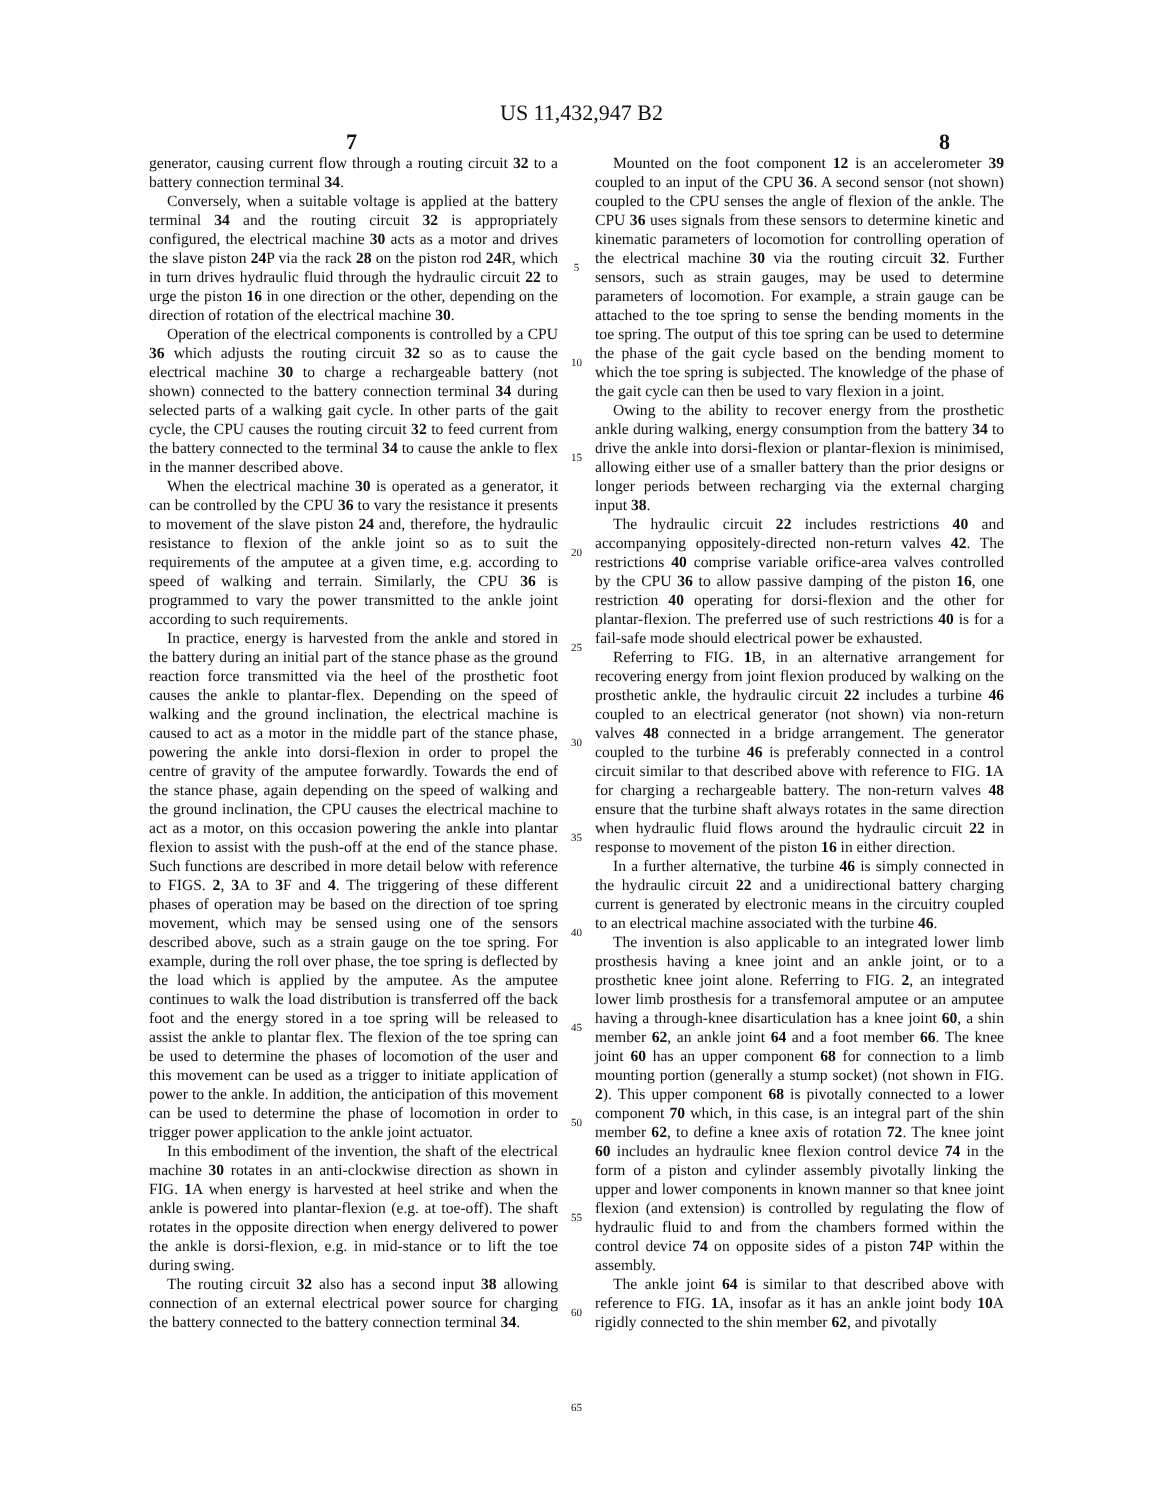US 11,432,947 B2
7 8
generator, causing current flow through a routing circuit 32 to a battery connection terminal 34.
Conversely, when a suitable voltage is applied at the battery terminal 34 and the routing circuit 32 is appropriately configured, the electrical machine 30 acts as a motor and drives the slave piston 24 P via the rack 28 on the piston rod 24 R, which in turn drives hydraulic fluid through the hydraulic circuit 22 to urge the piston 16 in one direction or the other, depending on the direction of rotation of the electrical machine 30.
Operation of the electrical components is controlled by a CPU 36 which adjusts the routing circuit 32 so as to cause the electrical machine 30 to charge a rechargeable battery (not shown) connected to the battery connection terminal 34 during selected parts of a walking gait cycle. In other parts of the gait cycle, the CPU causes the routing circuit 32 to feed current from the battery connected to the terminal 34 to cause the ankle to flex in the manner described above.
When the electrical machine 30 is operated as a generator, it can be controlled by the CPU 36 to vary the resistance it presents to movement of the slave piston 24 and, therefore, the hydraulic resistance to flexion of the ankle joint so as to suit the requirements of the amputee at a given time, e.g. according to speed of walking and terrain. Similarly, the CPU 36 is programmed to vary the power transmitted to the ankle joint according to such requirements.
In practice, energy is harvested from the ankle and stored in the battery during an initial part of the stance phase as the ground reaction force transmitted via the heel of the prosthetic foot causes the ankle to plantar-flex. Depending on the speed of walking and the ground inclination, the electrical machine is caused to act as a motor in the middle part of the stance phase, powering the ankle into dorsi-flexion in order to propel the centre of gravity of the amputee forwardly. Towards the end of the stance phase, again depending on the speed of walking and the ground inclination, the CPU causes the electrical machine to act as a motor, on this occasion powering the ankle into plantar flexion to assist with the push-off at the end of the stance phase. Such functions are described in more detail below with reference to FIGS. 2, 3 A to 3 F and 4. The triggering of these different phases of operation may be based on the direction of toe spring movement, which may be sensed using one of the sensors described above, such as a strain gauge on the toe spring. For example, during the roll over phase, the toe spring is deflected by the load which is applied by the amputee. As the amputee continues to walk the load distribution is transferred off the back foot and the energy stored in a toe spring will be released to assist the ankle to plantar flex. The flexion of the toe spring can be used to determine the phases of locomotion of the user and this movement can be used as a trigger to initiate application of power to the ankle. In addition, the anticipation of this movement can be used to determine the phase of locomotion in order to trigger power application to the ankle joint actuator.
In this embodiment of the invention, the shaft of the electrical machine 30 rotates in an anti-clockwise direction as shown in FIG. 1 A when energy is harvested at heel strike and when the ankle is powered into plantar-flexion (e.g. at toe-off). The shaft rotates in the opposite direction when energy delivered to power the ankle is dorsi-flexion, e.g. in mid-stance or to lift the toe during swing.
The routing circuit 32 also has a second input 38 allowing connection of an external electrical power source for charging the battery connected to the battery connection terminal 34.
5
10
15
20
25
30
35
40
45
50
55
60
65
Mounted on the foot component 12 is an accelerometer 39 coupled to an input of the CPU 36. A second sensor (not shown) coupled to the CPU senses the angle of flexion of the ankle. The CPU 36 uses signals from these sensors to determine kinetic and kinematic parameters of locomotion for controlling operation of the electrical machine 30 via the routing circuit 32. Further sensors, such as strain gauges, may be used to determine parameters of locomotion. For example, a strain gauge can be attached to the toe spring to sense the bending moments in the toe spring. The output of this toe spring can be used to determine the phase of the gait cycle based on the bending moment to which the toe spring is subjected. The knowledge of the phase of the gait cycle can then be used to vary flexion in a joint.
Owing to the ability to recover energy from the prosthetic ankle during walking, energy consumption from the battery 34 to drive the ankle into dorsi-flexion or plantar-flexion is minimised, allowing either use of a smaller battery than the prior designs or longer periods between recharging via the external charging input 38.
The hydraulic circuit 22 includes restrictions 40 and accompanying oppositely-directed non-return valves 42. The restrictions 40 comprise variable orifice-area valves controlled by the CPU 36 to allow passive damping of the piston 16, one restriction 40 operating for dorsi-flexion and the other for plantar-flexion. The preferred use of such restrictions 40 is for a fail-safe mode should electrical power be exhausted.
Referring to FIG. 1 B, in an alternative arrangement for recovering energy from joint flexion produced by walking on the prosthetic ankle, the hydraulic circuit 22 includes a turbine 46 coupled to an electrical generator (not shown) via non-return valves 48 connected in a bridge arrangement. The generator coupled to the turbine 46 is preferably connected in a control circuit similar to that described above with reference to FIG. 1 A for charging a rechargeable battery. The non-return valves 48 ensure that the turbine shaft always rotates in the same direction when hydraulic fluid flows around the hydraulic circuit 22 in response to movement of the piston 16 in either direction.
In a further alternative, the turbine 46 is simply connected in the hydraulic circuit 22 and a unidirectional battery charging current is generated by electronic means in the circuitry coupled to an electrical machine associated with the turbine 46.
The invention is also applicable to an integrated lower limb prosthesis having a knee joint and an ankle joint, or to a prosthetic knee joint alone. Referring to FIG. 2, an integrated lower limb prosthesis for a transfemoral amputee or an amputee having a through-knee disarticulation has a knee joint 60, a shin member 62, an ankle joint 64 and a foot member 66. The knee joint 60 has an upper component 68 for connection to a limb mounting portion (generally a stump socket) (not shown in FIG. 2). This upper component 68 is pivotally connected to a lower component 70 which, in this case, is an integral part of the shin member 62, to define a knee axis of rotation 72. The knee joint 60 includes an hydraulic knee flexion control device 74 in the form of a piston and cylinder assembly pivotally linking the upper and lower components in known manner so that knee joint flexion (and extension) is controlled by regulating the flow of hydraulic fluid to and from the chambers formed within the control device 74 on opposite sides of a piston 74 P within the assembly.
The ankle joint 64 is similar to that described above with reference to FIG. 1 A, insofar as it has an ankle joint body 10 A rigidly connected to the shin member 62, and pivotally